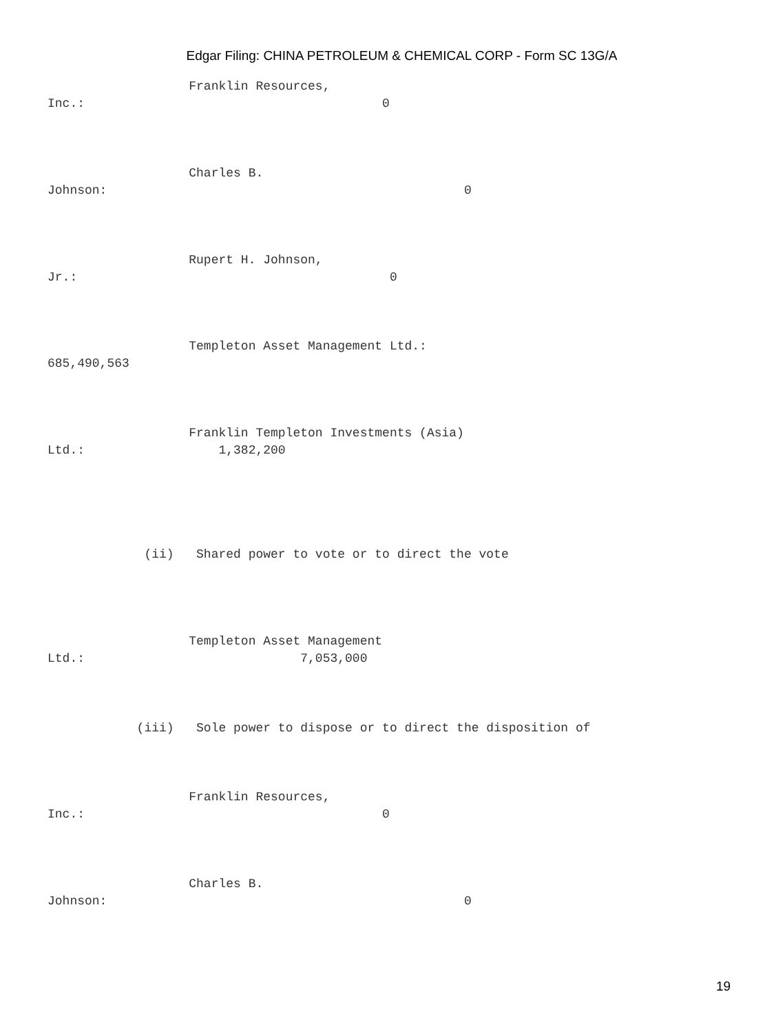Edgar Filing: CHINA PETROLEUM & CHEMICAL CORP - Form SC 13G/A
Franklin Resources, Inc.: 0
Charles B. Johnson: 0
Rupert H. Johnson, Jr.: 0
Templeton Asset Management Ltd.: 685,490,563
Franklin Templeton Investments (Asia) Ltd.: 1,382,200
(ii) Shared power to vote or to direct the vote
Templeton Asset Management Ltd.: 7,053,000
(iii) Sole power to dispose or to direct the disposition of
Franklin Resources, Inc.: 0
Charles B. Johnson: 0
19